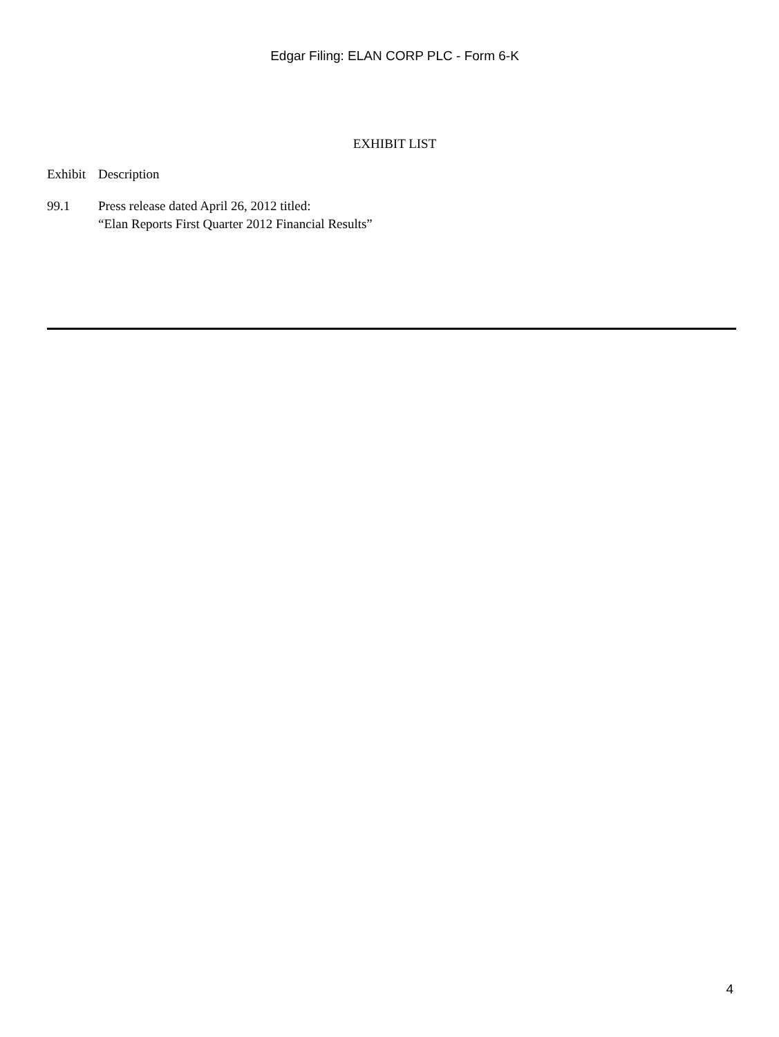Edgar Filing: ELAN CORP PLC - Form 6-K
EXHIBIT LIST
| Exhibit | Description |
| --- | --- |
| 99.1 | Press release dated April 26, 2012 titled: “Elan Reports First Quarter 2012 Financial Results” |
4